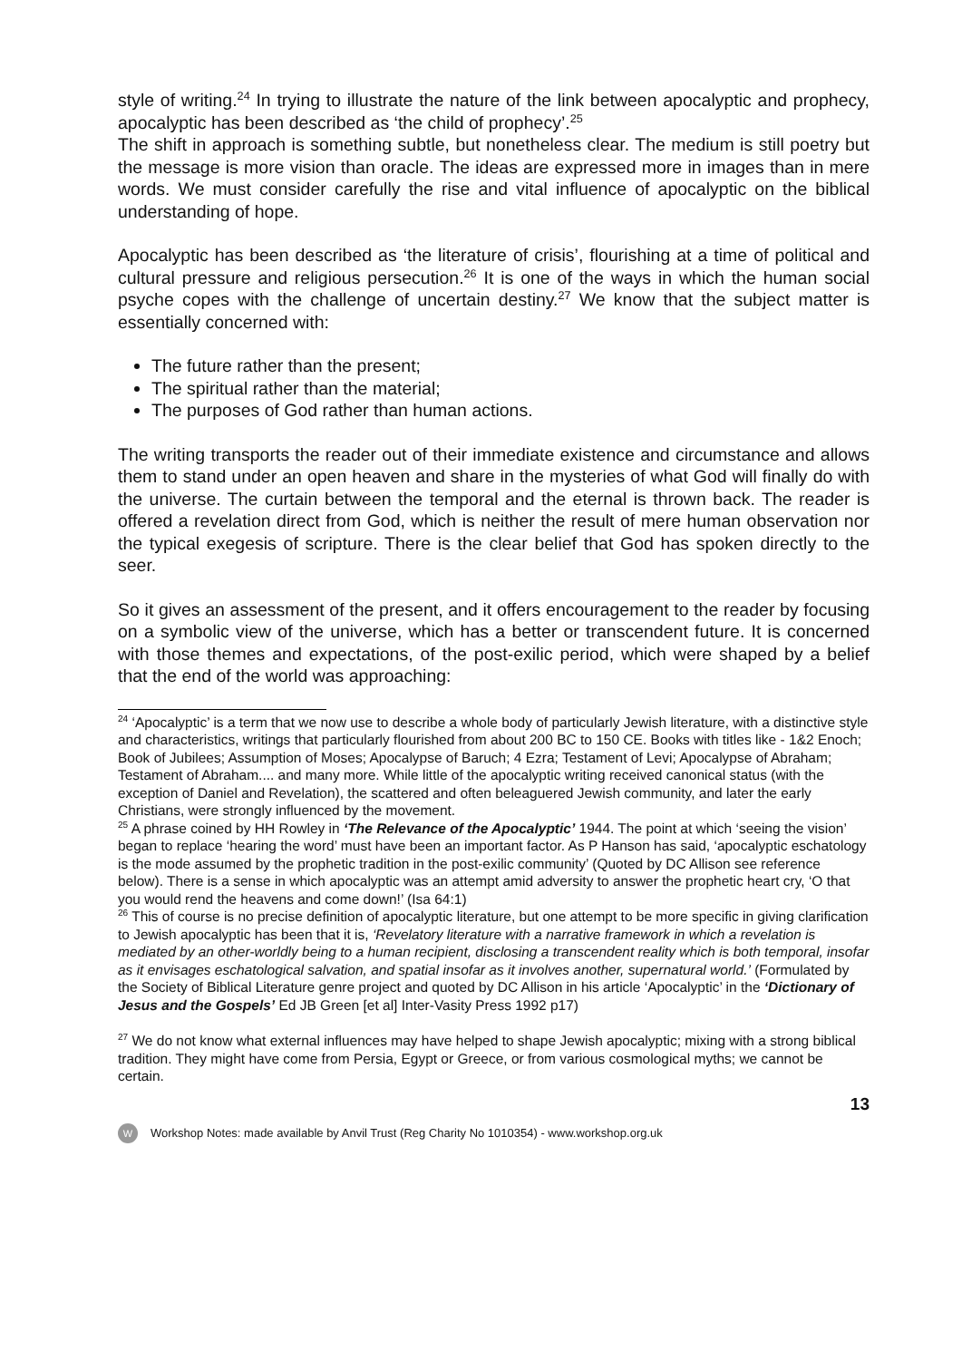style of writing.<sup>24</sup> In trying to illustrate the nature of the link between apocalyptic and prophecy, apocalyptic has been described as ‘the child of prophecy’.<sup>25</sup>
The shift in approach is something subtle, but nonetheless clear. The medium is still poetry but the message is more vision than oracle. The ideas are expressed more in images than in mere words. We must consider carefully the rise and vital influence of apocalyptic on the biblical understanding of hope.
Apocalyptic has been described as ‘the literature of crisis’, flourishing at a time of political and cultural pressure and religious persecution.<sup>26</sup> It is one of the ways in which the human social psyche copes with the challenge of uncertain destiny.<sup>27</sup> We know that the subject matter is essentially concerned with:
The future rather than the present;
The spiritual rather than the material;
The purposes of God rather than human actions.
The writing transports the reader out of their immediate existence and circumstance and allows them to stand under an open heaven and share in the mysteries of what God will finally do with the universe. The curtain between the temporal and the eternal is thrown back. The reader is offered a revelation direct from God, which is neither the result of mere human observation nor the typical exegesis of scripture. There is the clear belief that God has spoken directly to the seer.
So it gives an assessment of the present, and it offers encouragement to the reader by focusing on a symbolic view of the universe, which has a better or transcendent future. It is concerned with those themes and expectations, of the post-exilic period, which were shaped by a belief that the end of the world was approaching:
<sup>24</sup> ‘Apocalyptic’ is a term that we now use to describe a whole body of particularly Jewish literature, with a distinctive style and characteristics, writings that particularly flourished from about 200 BC to 150 CE. Books with titles like - 1&2 Enoch; Book of Jubilees; Assumption of Moses; Apocalypse of Baruch; 4 Ezra; Testament of Levi; Apocalypse of Abraham; Testament of Abraham.... and many more. While little of the apocalyptic writing received canonical status (with the exception of Daniel and Revelation), the scattered and often beleaguered Jewish community, and later the early Christians, were strongly influenced by the movement.
<sup>25</sup> A phrase coined by HH Rowley in ‘The Relevance of the Apocalyptic’ 1944. The point at which ‘seeing the vision’ began to replace ‘hearing the word’ must have been an important factor. As P Hanson has said, ‘apocalyptic eschatology is the mode assumed by the prophetic tradition in the post-exilic community’ (Quoted by DC Allison see reference below). There is a sense in which apocalyptic was an attempt amid adversity to answer the prophetic heart cry, ‘O that you would rend the heavens and come down!’ (Isa 64:1)
<sup>26</sup> This of course is no precise definition of apocalyptic literature, but one attempt to be more specific in giving clarification to Jewish apocalyptic has been that it is, ‘Revelatory literature with a narrative framework in which a revelation is mediated by an other-worldly being to a human recipient, disclosing a transcendent reality which is both temporal, insofar as it envisages eschatological salvation, and spatial insofar as it involves another, supernatural world.’ (Formulated by the Society of Biblical Literature genre project and quoted by DC Allison in his article ‘Apocalyptic’ in the ‘Dictionary of Jesus and the Gospels’ Ed JB Green [et al] Inter-Vasity Press 1992 p17)
<sup>27</sup> We do not know what external influences may have helped to shape Jewish apocalyptic; mixing with a strong biblical tradition. They might have come from Persia, Egypt or Greece, or from various cosmological myths; we cannot be certain.
13
W Workshop Notes: made available by Anvil Trust (Reg Charity No 1010354) - www.workshop.org.uk